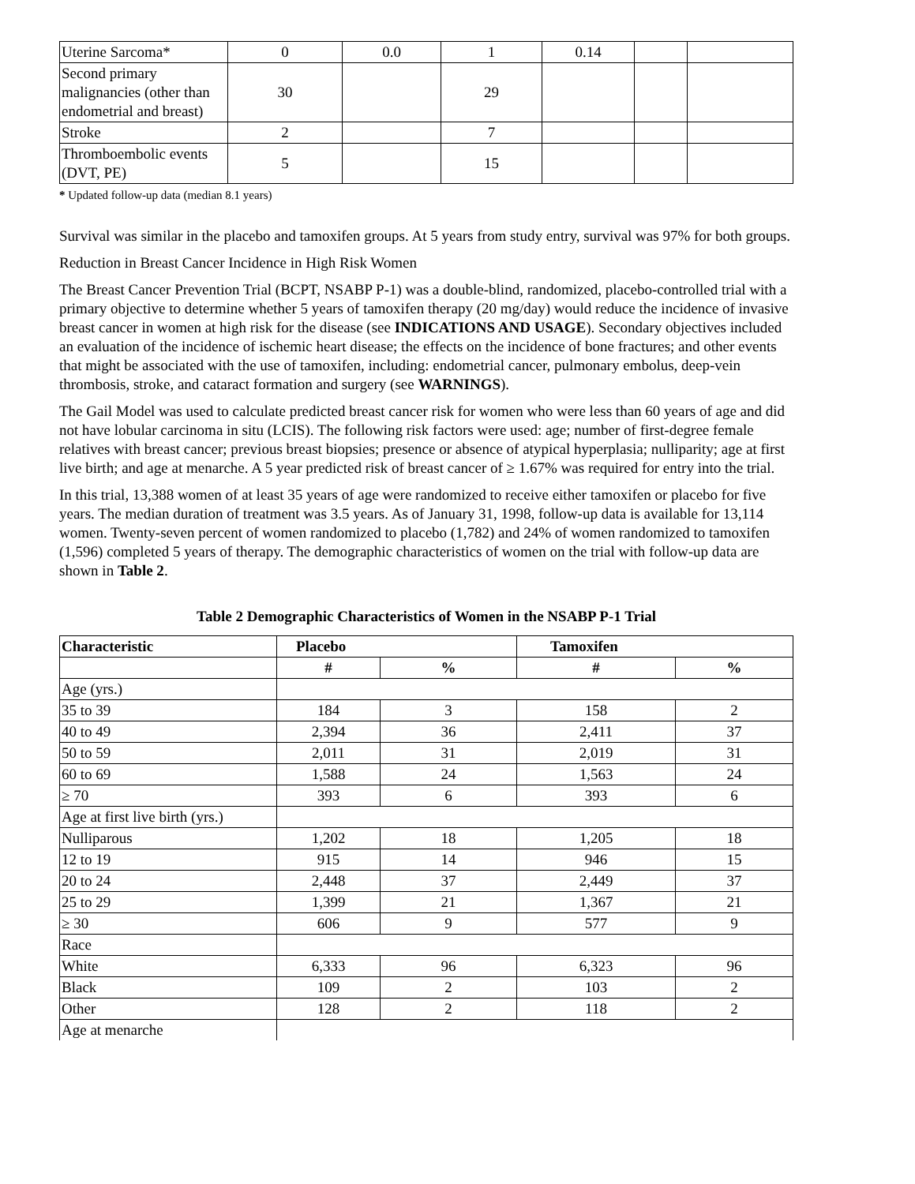| Uterine Sarcoma* | 0 | 0.0 | 1 | 0.14 | | |
| Second primary malignancies (other than endometrial and breast) | 30 | | 29 | | | |
| Stroke | 2 | | 7 | | | |
| Thromboembolic events (DVT, PE) | 5 | | 15 | | | |
* Updated follow-up data (median 8.1 years)
Survival was similar in the placebo and tamoxifen groups. At 5 years from study entry, survival was 97% for both groups.
Reduction in Breast Cancer Incidence in High Risk Women
The Breast Cancer Prevention Trial (BCPT, NSABP P-1) was a double-blind, randomized, placebo-controlled trial with a primary objective to determine whether 5 years of tamoxifen therapy (20 mg/day) would reduce the incidence of invasive breast cancer in women at high risk for the disease (see INDICATIONS AND USAGE). Secondary objectives included an evaluation of the incidence of ischemic heart disease; the effects on the incidence of bone fractures; and other events that might be associated with the use of tamoxifen, including: endometrial cancer, pulmonary embolus, deep-vein thrombosis, stroke, and cataract formation and surgery (see WARNINGS).
The Gail Model was used to calculate predicted breast cancer risk for women who were less than 60 years of age and did not have lobular carcinoma in situ (LCIS). The following risk factors were used: age; number of first-degree female relatives with breast cancer; previous breast biopsies; presence or absence of atypical hyperplasia; nulliparity; age at first live birth; and age at menarche. A 5 year predicted risk of breast cancer of ≥ 1.67% was required for entry into the trial.
In this trial, 13,388 women of at least 35 years of age were randomized to receive either tamoxifen or placebo for five years. The median duration of treatment was 3.5 years. As of January 31, 1998, follow-up data is available for 13,114 women. Twenty-seven percent of women randomized to placebo (1,782) and 24% of women randomized to tamoxifen (1,596) completed 5 years of therapy. The demographic characteristics of women on the trial with follow-up data are shown in Table 2.
Table 2 Demographic Characteristics of Women in the NSABP P-1 Trial
| Characteristic | Placebo | | Tamoxifen | |
| --- | --- | --- | --- | --- |
| | # | % | # | % |
| Age (yrs.) | | | | |
| 35 to 39 | 184 | 3 | 158 | 2 |
| 40 to 49 | 2,394 | 36 | 2,411 | 37 |
| 50 to 59 | 2,011 | 31 | 2,019 | 31 |
| 60 to 69 | 1,588 | 24 | 1,563 | 24 |
| ≥ 70 | 393 | 6 | 393 | 6 |
| Age at first live birth (yrs.) | | | | |
| Nulliparous | 1,202 | 18 | 1,205 | 18 |
| 12 to 19 | 915 | 14 | 946 | 15 |
| 20 to 24 | 2,448 | 37 | 2,449 | 37 |
| 25 to 29 | 1,399 | 21 | 1,367 | 21 |
| ≥ 30 | 606 | 9 | 577 | 9 |
| Race | | | | |
| White | 6,333 | 96 | 6,323 | 96 |
| Black | 109 | 2 | 103 | 2 |
| Other | 128 | 2 | 118 | 2 |
| Age at menarche | | | | |